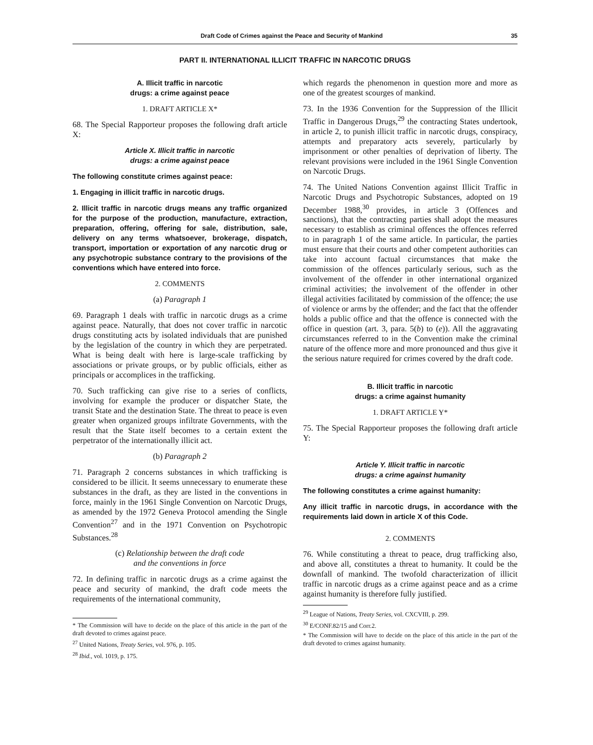Draft Code of Crimes against the Peace and Security of Mankind 35
PART II. INTERNATIONAL ILLICIT TRAFFIC IN NARCOTIC DRUGS
A. Illicit traffic in narcotic
drugs: a crime against peace
1. DRAFT ARTICLE X*
68. The Special Rapporteur proposes the following draft article X:
Article X. Illicit traffic in narcotic
drugs: a crime against peace
The following constitute crimes against peace:
1. Engaging in illicit traffic in narcotic drugs.
2. Illicit traffic in narcotic drugs means any traffic organized for the purpose of the production, manufacture, extraction, preparation, offering, offering for sale, distribution, sale, delivery on any terms whatsoever, brokerage, dispatch, transport, importation or exportation of any narcotic drug or any psychotropic substance contrary to the provisions of the conventions which have entered into force.
2. COMMENTS
(a) Paragraph 1
69. Paragraph 1 deals with traffic in narcotic drugs as a crime against peace. Naturally, that does not cover traffic in narcotic drugs constituting acts by isolated individuals that are punished by the legislation of the country in which they are perpetrated. What is being dealt with here is large-scale trafficking by associations or private groups, or by public officials, either as principals or accomplices in the trafficking.
70. Such trafficking can give rise to a series of conflicts, involving for example the producer or dispatcher State, the transit State and the destination State. The threat to peace is even greater when organized groups infiltrate Governments, with the result that the State itself becomes to a certain extent the perpetrator of the internationally illicit act.
(b) Paragraph 2
71. Paragraph 2 concerns substances in which trafficking is considered to be illicit. It seems unnecessary to enumerate these substances in the draft, as they are listed in the conventions in force, mainly in the 1961 Single Convention on Narcotic Drugs, as amended by the 1972 Geneva Protocol amending the Single Convention<sup>27</sup> and in the 1971 Convention on Psychotropic Substances.<sup>28</sup>
(c) Relationship between the draft code
and the conventions in force
72. In defining traffic in narcotic drugs as a crime against the peace and security of mankind, the draft code meets the requirements of the international community,
* The Commission will have to decide on the place of this article in the part of the draft devoted to crimes against peace.
<sup>27</sup> United Nations, Treaty Series, vol. 976, p. 105.
<sup>28</sup> Ibid., vol. 1019, p. 175.
which regards the phenomenon in question more and more as one of the greatest scourges of mankind.
73. In the 1936 Convention for the Suppression of the Illicit Traffic in Dangerous Drugs,<sup>29</sup> the contracting States undertook, in article 2, to punish illicit traffic in narcotic drugs, conspiracy, attempts and preparatory acts severely, particularly by imprisonment or other penalties of deprivation of liberty. The relevant provisions were included in the 1961 Single Convention on Narcotic Drugs.
74. The United Nations Convention against Illicit Traffic in Narcotic Drugs and Psychotropic Substances, adopted on 19 December 1988,<sup>30</sup> provides, in article 3 (Offences and sanctions), that the contracting parties shall adopt the measures necessary to establish as criminal offences the offences referred to in paragraph 1 of the same article. In particular, the parties must ensure that their courts and other competent authorities can take into account factual circumstances that make the commission of the offences particularly serious, such as the involvement of the offender in other international organized criminal activities; the involvement of the offender in other illegal activities facilitated by commission of the offence; the use of violence or arms by the offender; and the fact that the offender holds a public office and that the offence is connected with the office in question (art. 3, para. 5(b) to (e)). All the aggravating circumstances referred to in the Convention make the criminal nature of the offence more and more pronounced and thus give it the serious nature required for crimes covered by the draft code.
B. Illicit traffic in narcotic
drugs: a crime against humanity
1. DRAFT ARTICLE Y*
75. The Special Rapporteur proposes the following draft article Y:
Article Y. Illicit traffic in narcotic
drugs: a crime against humanity
The following constitutes a crime against humanity:
Any illicit traffic in narcotic drugs, in accordance with the requirements laid down in article X of this Code.
2. COMMENTS
76. While constituting a threat to peace, drug trafficking also, and above all, constitutes a threat to humanity. It could be the downfall of mankind. The twofold characterization of illicit traffic in narcotic drugs as a crime against peace and as a crime against humanity is therefore fully justified.
<sup>29</sup> League of Nations, Treaty Series, vol. CXCVIII, p. 299.
<sup>30</sup> E/CONF.82/15 and Corr.2.
* The Commission will have to decide on the place of this article in the part of the draft devoted to crimes against humanity.